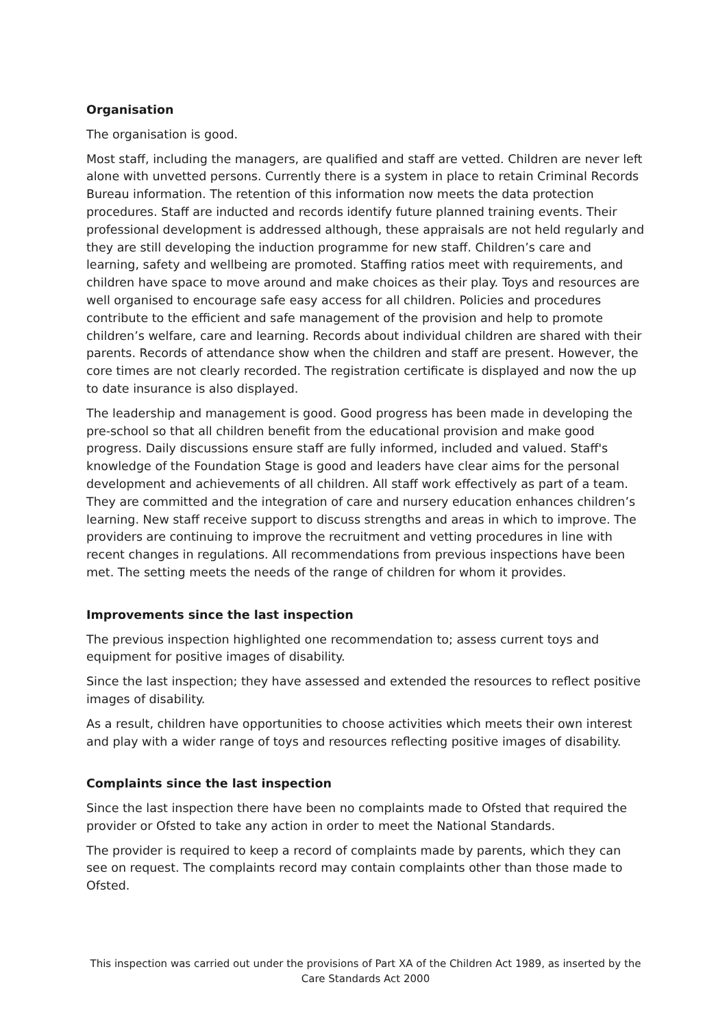Organisation
The organisation is good.
Most staff, including the managers, are qualified and staff are vetted. Children are never left alone with unvetted persons. Currently there is a system in place to retain Criminal Records Bureau information. The retention of this information now meets the data protection procedures. Staff are inducted and records identify future planned training events. Their professional development is addressed although, these appraisals are not held regularly and they are still developing the induction programme for new staff. Children’s care and learning, safety and wellbeing are promoted. Staffing ratios meet with requirements, and children have space to move around and make choices as their play. Toys and resources are well organised to encourage safe easy access for all children. Policies and procedures contribute to the efficient and safe management of the provision and help to promote children’s welfare, care and learning. Records about individual children are shared with their parents. Records of attendance show when the children and staff are present. However, the core times are not clearly recorded. The registration certificate is displayed and now the up to date insurance is also displayed.
The leadership and management is good. Good progress has been made in developing the pre-school so that all children benefit from the educational provision and make good progress. Daily discussions ensure staff are fully informed, included and valued. Staff's knowledge of the Foundation Stage is good and leaders have clear aims for the personal development and achievements of all children. All staff work effectively as part of a team. They are committed and the integration of care and nursery education enhances children’s learning. New staff receive support to discuss strengths and areas in which to improve. The providers are continuing to improve the recruitment and vetting procedures in line with recent changes in regulations. All recommendations from previous inspections have been met. The setting meets the needs of the range of children for whom it provides.
Improvements since the last inspection
The previous inspection highlighted one recommendation to; assess current toys and equipment for positive images of disability.
Since the last inspection; they have assessed and extended the resources to reflect positive images of disability.
As a result, children have opportunities to choose activities which meets their own interest and play with a wider range of toys and resources reflecting positive images of disability.
Complaints since the last inspection
Since the last inspection there have been no complaints made to Ofsted that required the provider or Ofsted to take any action in order to meet the National Standards.
The provider is required to keep a record of complaints made by parents, which they can see on request. The complaints record may contain complaints other than those made to Ofsted.
This inspection was carried out under the provisions of Part XA of the Children Act 1989, as inserted by the Care Standards Act 2000